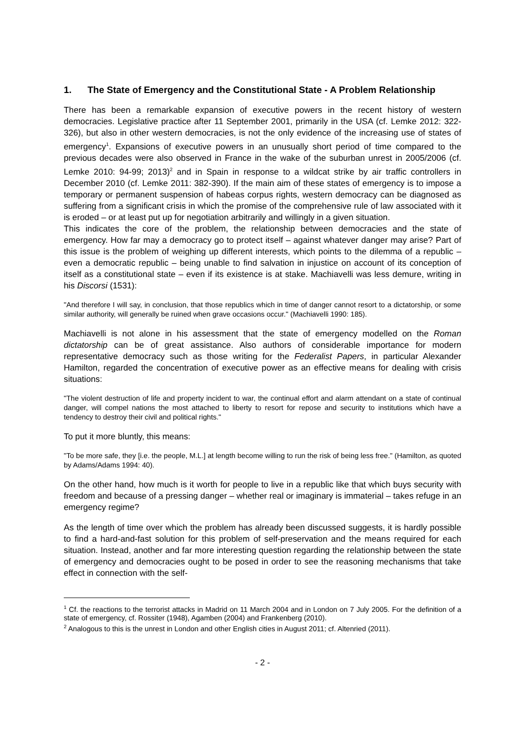1. The State of Emergency and the Constitutional State - A Problem Relationship
There has been a remarkable expansion of executive powers in the recent history of western democracies. Legislative practice after 11 September 2001, primarily in the USA (cf. Lemke 2012: 322-326), but also in other western democracies, is not the only evidence of the increasing use of states of emergency<sup>1</sup>. Expansions of executive powers in an unusually short period of time compared to the previous decades were also observed in France in the wake of the suburban unrest in 2005/2006 (cf. Lemke 2010: 94-99; 2013)<sup>2</sup> and in Spain in response to a wildcat strike by air traffic controllers in December 2010 (cf. Lemke 2011: 382-390). If the main aim of these states of emergency is to impose a temporary or permanent suspension of habeas corpus rights, western democracy can be diagnosed as suffering from a significant crisis in which the promise of the comprehensive rule of law associated with it is eroded – or at least put up for negotiation arbitrarily and willingly in a given situation.
This indicates the core of the problem, the relationship between democracies and the state of emergency. How far may a democracy go to protect itself – against whatever danger may arise? Part of this issue is the problem of weighing up different interests, which points to the dilemma of a republic – even a democratic republic – being unable to find salvation in injustice on account of its conception of itself as a constitutional state – even if its existence is at stake. Machiavelli was less demure, writing in his Discorsi (1531):
"And therefore I will say, in conclusion, that those republics which in time of danger cannot resort to a dictatorship, or some similar authority, will generally be ruined when grave occasions occur." (Machiavelli 1990: 185).
Machiavelli is not alone in his assessment that the state of emergency modelled on the Roman dictatorship can be of great assistance. Also authors of considerable importance for modern representative democracy such as those writing for the Federalist Papers, in particular Alexander Hamilton, regarded the concentration of executive power as an effective means for dealing with crisis situations:
"The violent destruction of life and property incident to war, the continual effort and alarm attendant on a state of continual danger, will compel nations the most attached to liberty to resort for repose and security to institutions which have a tendency to destroy their civil and political rights."
To put it more bluntly, this means:
"To be more safe, they [i.e. the people, M.L.] at length become willing to run the risk of being less free." (Hamilton, as quoted by Adams/Adams 1994: 40).
On the other hand, how much is it worth for people to live in a republic like that which buys security with freedom and because of a pressing danger – whether real or imaginary is immaterial – takes refuge in an emergency regime?
As the length of time over which the problem has already been discussed suggests, it is hardly possible to find a hard-and-fast solution for this problem of self-preservation and the means required for each situation. Instead, another and far more interesting question regarding the relationship between the state of emergency and democracies ought to be posed in order to see the reasoning mechanisms that take effect in connection with the self-
<sup>1</sup> Cf. the reactions to the terrorist attacks in Madrid on 11 March 2004 and in London on 7 July 2005. For the definition of a state of emergency, cf. Rossiter (1948), Agamben (2004) and Frankenberg (2010).
<sup>2</sup> Analogous to this is the unrest in London and other English cities in August 2011; cf. Altenried (2011).
- 2 -